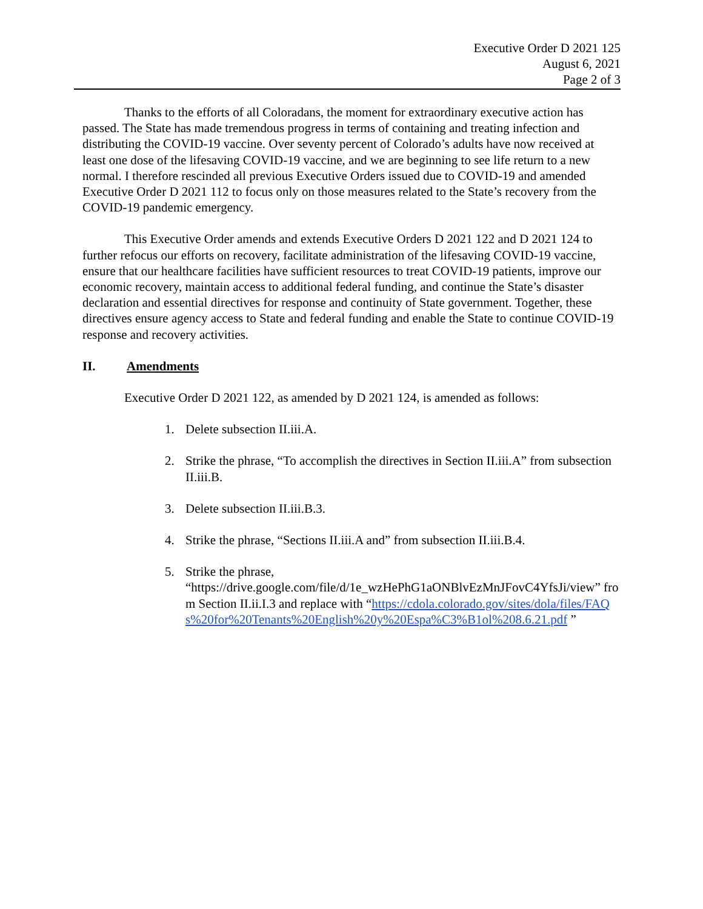Executive Order D 2021 125
August 6, 2021
Page 2 of 3
Thanks to the efforts of all Coloradans, the moment for extraordinary executive action has passed. The State has made tremendous progress in terms of containing and treating infection and distributing the COVID-19 vaccine. Over seventy percent of Colorado’s adults have now received at least one dose of the lifesaving COVID-19 vaccine, and we are beginning to see life return to a new normal. I therefore rescinded all previous Executive Orders issued due to COVID-19 and amended Executive Order D 2021 112 to focus only on those measures related to the State’s recovery from the COVID-19 pandemic emergency.
This Executive Order amends and extends Executive Orders D 2021 122 and D 2021 124 to further refocus our efforts on recovery, facilitate administration of the lifesaving COVID-19 vaccine, ensure that our healthcare facilities have sufficient resources to treat COVID-19 patients, improve our economic recovery, maintain access to additional federal funding, and continue the State’s disaster declaration and essential directives for response and continuity of State government. Together, these directives ensure agency access to State and federal funding and enable the State to continue COVID-19 response and recovery activities.
II. Amendments
Executive Order D 2021 122, as amended by D 2021 124, is amended as follows:
1. Delete subsection II.iii.A.
2. Strike the phrase, “To accomplish the directives in Section II.iii.A” from subsection II.iii.B.
3. Delete subsection II.iii.B.3.
4. Strike the phrase, “Sections II.iii.A and” from subsection II.iii.B.4.
5. Strike the phrase,
“https://drive.google.com/file/d/1e_wzHePhG1aONBlvEzMnJFovC4YfsJi/view” from Section II.ii.I.3 and replace with “https://cdola.colorado.gov/sites/dola/files/FAQs%20for%20Tenants%20English%20y%20Espa%C3%B1ol%208.6.21.pdf ”